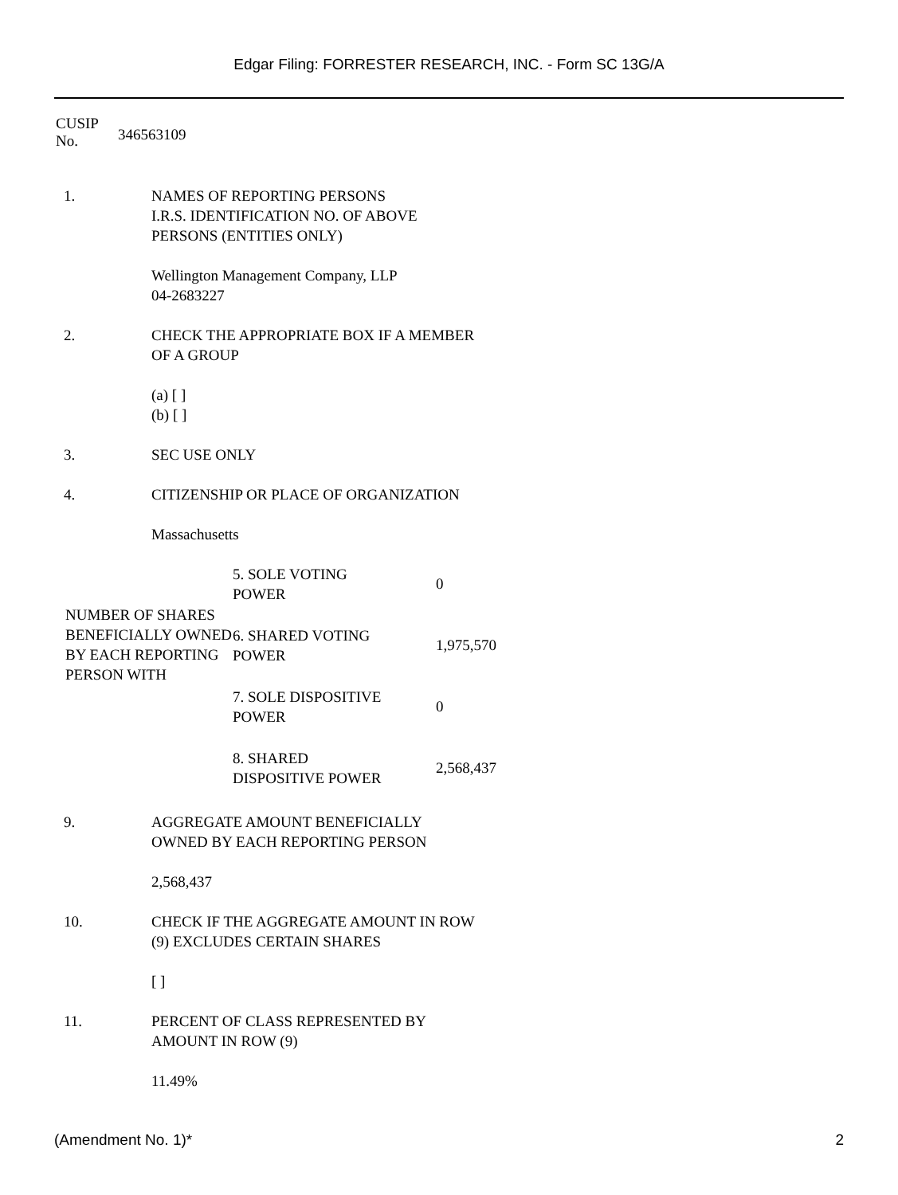Edgar Filing: FORRESTER RESEARCH, INC. - Form SC 13G/A
| CUSIP No. | 346563109 |
| 1. | NAMES OF REPORTING PERSONS I.R.S. IDENTIFICATION NO. OF ABOVE PERSONS (ENTITIES ONLY) Wellington Management Company, LLP 04-2683227 |
| 2. | CHECK THE APPROPRIATE BOX IF A MEMBER OF A GROUP (a) [ ] (b) [ ] |
| 3. | SEC USE ONLY |
| 4. | CITIZENSHIP OR PLACE OF ORGANIZATION Massachusetts |
| NUMBER OF SHARES BENEFICIALLY OWNED BY EACH REPORTING PERSON WITH | 5. SOLE VOTING POWER | 0 |
| | 6. SHARED VOTING POWER | 1,975,570 |
| | 7. SOLE DISPOSITIVE POWER | 0 |
| | 8. SHARED DISPOSITIVE POWER | 2,568,437 |
| 9. | AGGREGATE AMOUNT BENEFICIALLY OWNED BY EACH REPORTING PERSON 2,568,437 |
| 10. | CHECK IF THE AGGREGATE AMOUNT IN ROW (9) EXCLUDES CERTAIN SHARES [ ] |
| 11. | PERCENT OF CLASS REPRESENTED BY AMOUNT IN ROW (9) 11.49% |
(Amendment No. 1)* 2